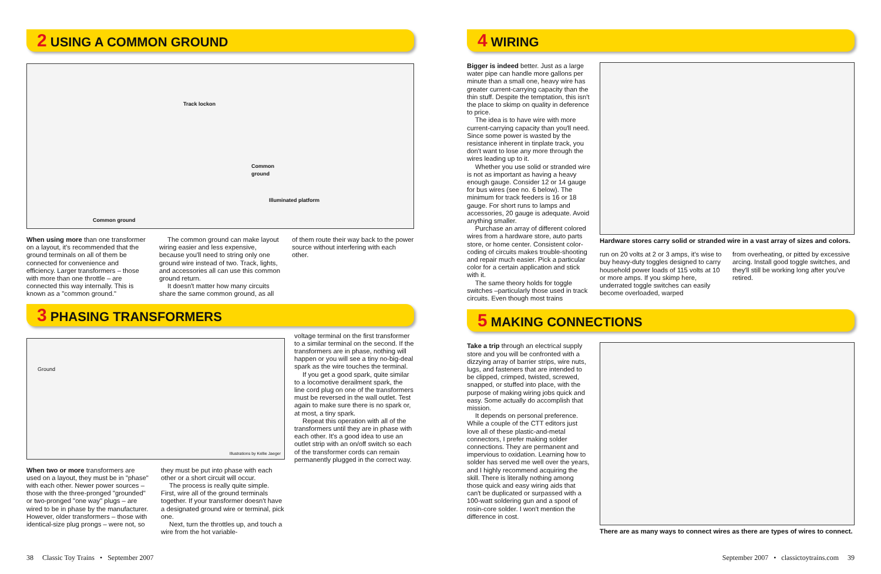2 USING A COMMON GROUND
Track lockon
Common
ground
Illuminated platform
Common ground
When using more than one transformer on a layout, it's recommended that the ground terminals on all of them be connected for convenience and efficiency. Larger transformers – those with more than one throttle – are connected this way internally. This is known as a "common ground."
The common ground can make layout wiring easier and less expensive, because you'll need to string only one ground wire instead of two. Track, lights, and accessories all can use this common ground return.
It doesn't matter how many circuits share the same common ground, as all
of them route their way back to the power source without interfering with each other.
3 PHASING TRANSFORMERS
Ground
Illustrations by Kellie Jaeger
When two or more transformers are used on a layout, they must be in "phase" with each other. Newer power sources – those with the three-pronged "grounded" or two-pronged "one way" plugs – are wired to be in phase by the manufacturer. However, older transformers – those with identical-size plug prongs – were not, so
they must be put into phase with each other or a short circuit will occur.
The process is really quite simple. First, wire all of the ground terminals together. If your transformer doesn't have a designated ground wire or terminal, pick one.
Next, turn the throttles up, and touch a wire from the hot variable-
voltage terminal on the first transformer to a similar terminal on the second. If the transformers are in phase, nothing will happen or you will see a tiny no-big-deal spark as the wire touches the terminal.
If you get a good spark, quite similar to a locomotive derailment spark, the line cord plug on one of the transformers must be reversed in the wall outlet. Test again to make sure there is no spark or, at most, a tiny spark.
Repeat this operation with all of the transformers until they are in phase with each other. It's a good idea to use an outlet strip with an on/off switch so each of the transformer cords can remain permanently plugged in the correct way.
4 WIRING
Bigger is indeed better. Just as a large water pipe can handle more gallons per minute than a small one, heavy wire has greater current-carrying capacity than the thin stuff. Despite the temptation, this isn't the place to skimp on quality in deference to price.
The idea is to have wire with more current-carrying capacity than you'll need. Since some power is wasted by the resistance inherent in tinplate track, you don't want to lose any more through the wires leading up to it.
Whether you use solid or stranded wire is not as important as having a heavy enough gauge. Consider 12 or 14 gauge for bus wires (see no. 6 below). The minimum for track feeders is 16 or 18 gauge. For short runs to lamps and accessories, 20 gauge is adequate. Avoid anything smaller.
Purchase an array of different colored wires from a hardware store, auto parts store, or home center. Consistent color-coding of circuits makes trouble-shooting and repair much easier. Pick a particular color for a certain application and stick with it.
The same theory holds for toggle switches –particularly those used in track circuits. Even though most trains
Hardware stores carry solid or stranded wire in a vast array of sizes and colors.
run on 20 volts at 2 or 3 amps, it's wise to buy heavy-duty toggles designed to carry household power loads of 115 volts at 10 or more amps. If you skimp here, underrated toggle switches can easily become overloaded, warped
from overheating, or pitted by excessive arcing. Install good toggle switches, and they'll still be working long after you've retired.
5 MAKING CONNECTIONS
Take a trip through an electrical supply store and you will be confronted with a dizzying array of barrier strips, wire nuts, lugs, and fasteners that are intended to be clipped, crimped, twisted, screwed, snapped, or stuffed into place, with the purpose of making wiring jobs quick and easy. Some actually do accomplish that mission.
It depends on personal preference. While a couple of the CTT editors just love all of these plastic-and-metal connectors, I prefer making solder connections. They are permanent and impervious to oxidation. Learning how to solder has served me well over the years, and I highly recommend acquiring the skill. There is literally nothing among those quick and easy wiring aids that can't be duplicated or surpassed with a 100-watt soldering gun and a spool of rosin-core solder. I won't mention the difference in cost.
There are as many ways to connect wires as there are types of wires to connect.
38 Classic Toy Trains • September 2007
September 2007 • classictoytrains.com 39